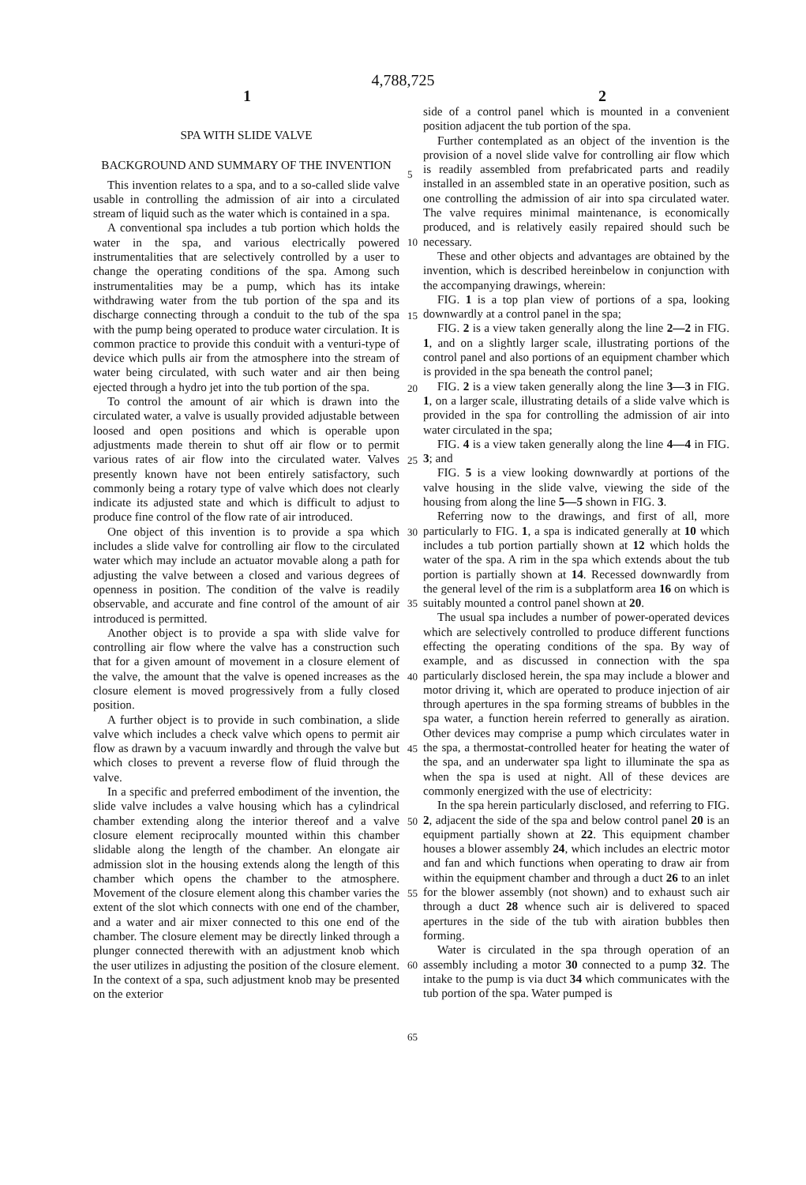4,788,725
1 2
SPA WITH SLIDE VALVE
BACKGROUND AND SUMMARY OF THE INVENTION
This invention relates to a spa, and to a so-called slide valve usable in controlling the admission of air into a circulated stream of liquid such as the water which is contained in a spa.
A conventional spa includes a tub portion which holds the water in the spa, and various electrically powered instrumentalities that are selectively controlled by a user to change the operating conditions of the spa. Among such instrumentalities may be a pump, which has its intake withdrawing water from the tub portion of the spa and its discharge connecting through a conduit to the tub of the spa with the pump being operated to produce water circulation. It is common practice to provide this conduit with a venturi-type of device which pulls air from the atmosphere into the stream of water being circulated, with such water and air then being ejected through a hydro jet into the tub portion of the spa.
To control the amount of air which is drawn into the circulated water, a valve is usually provided adjustable between loosed and open positions and which is operable upon adjustments made therein to shut off air flow or to permit various rates of air flow into the circulated water. Valves presently known have not been entirely satisfactory, such commonly being a rotary type of valve which does not clearly indicate its adjusted state and which is difficult to adjust to produce fine control of the flow rate of air introduced.
One object of this invention is to provide a spa which includes a slide valve for controlling air flow to the circulated water which may include an actuator movable along a path for adjusting the valve between a closed and various degrees of openness in position. The condition of the valve is readily observable, and accurate and fine control of the amount of air introduced is permitted.
Another object is to provide a spa with slide valve for controlling air flow where the valve has a construction such that for a given amount of movement in a closure element of the valve, the amount that the valve is opened increases as the closure element is moved progressively from a fully closed position.
A further object is to provide in such combination, a slide valve which includes a check valve which opens to permit air flow as drawn by a vacuum inwardly and through the valve but which closes to prevent a reverse flow of fluid through the valve.
In a specific and preferred embodiment of the invention, the slide valve includes a valve housing which has a cylindrical chamber extending along the interior thereof and a valve closure element reciprocally mounted within this chamber slidable along the length of the chamber. An elongate air admission slot in the housing extends along the length of this chamber which opens the chamber to the atmosphere. Movement of the closure element along this chamber varies the extent of the slot which connects with one end of the chamber, and a water and air mixer connected to this one end of the chamber. The closure element may be directly linked through a plunger connected therewith with an adjustment knob which the user utilizes in adjusting the position of the closure element. In the context of a spa, such adjustment knob may be presented on the exterior
side of a control panel which is mounted in a convenient position adjacent the tub portion of the spa.
Further contemplated as an object of the invention is the provision of a novel slide valve for controlling air flow which is readily assembled from prefabricated parts and readily installed in an assembled state in an operative position, such as one controlling the admission of air into spa circulated water. The valve requires minimal maintenance, is economically produced, and is relatively easily repaired should such be necessary.
These and other objects and advantages are obtained by the invention, which is described hereinbelow in conjunction with the accompanying drawings, wherein:
FIG. 1 is a top plan view of portions of a spa, looking downwardly at a control panel in the spa;
FIG. 2 is a view taken generally along the line 2—2 in FIG. 1, and on a slightly larger scale, illustrating portions of the control panel and also portions of an equipment chamber which is provided in the spa beneath the control panel;
FIG. 2 is a view taken generally along the line 3—3 in FIG. 1, on a larger scale, illustrating details of a slide valve which is provided in the spa for controlling the admission of air into water circulated in the spa;
FIG. 4 is a view taken generally along the line 4—4 in FIG. 3; and
FIG. 5 is a view looking downwardly at portions of the valve housing in the slide valve, viewing the side of the housing from along the line 5—5 shown in FIG. 3.
Referring now to the drawings, and first of all, more particularly to FIG. 1, a spa is indicated generally at 10 which includes a tub portion partially shown at 12 which holds the water of the spa. A rim in the spa which extends about the tub portion is partially shown at 14. Recessed downwardly from the general level of the rim is a subplatform area 16 on which is suitably mounted a control panel shown at 20.
The usual spa includes a number of power-operated devices which are selectively controlled to produce different functions effecting the operating conditions of the spa. By way of example, and as discussed in connection with the spa particularly disclosed herein, the spa may include a blower and motor driving it, which are operated to produce injection of air through apertures in the spa forming streams of bubbles in the spa water, a function herein referred to generally as airation. Other devices may comprise a pump which circulates water in the spa, a thermostat-controlled heater for heating the water of the spa, and an underwater spa light to illuminate the spa as when the spa is used at night. All of these devices are commonly energized with the use of electricity:
In the spa herein particularly disclosed, and referring to FIG. 2, adjacent the side of the spa and below control panel 20 is an equipment partially shown at 22. This equipment chamber houses a blower assembly 24, which includes an electric motor and fan and which functions when operating to draw air from within the equipment chamber and through a duct 26 to an inlet for the blower assembly (not shown) and to exhaust such air through a duct 28 whence such air is delivered to spaced apertures in the side of the tub with airation bubbles then forming.
Water is circulated in the spa through operation of an assembly including a motor 30 connected to a pump 32. The intake to the pump is via duct 34 which communicates with the tub portion of the spa. Water pumped is
5
10
15
20
25
30
35
40
45
50
55
60
65